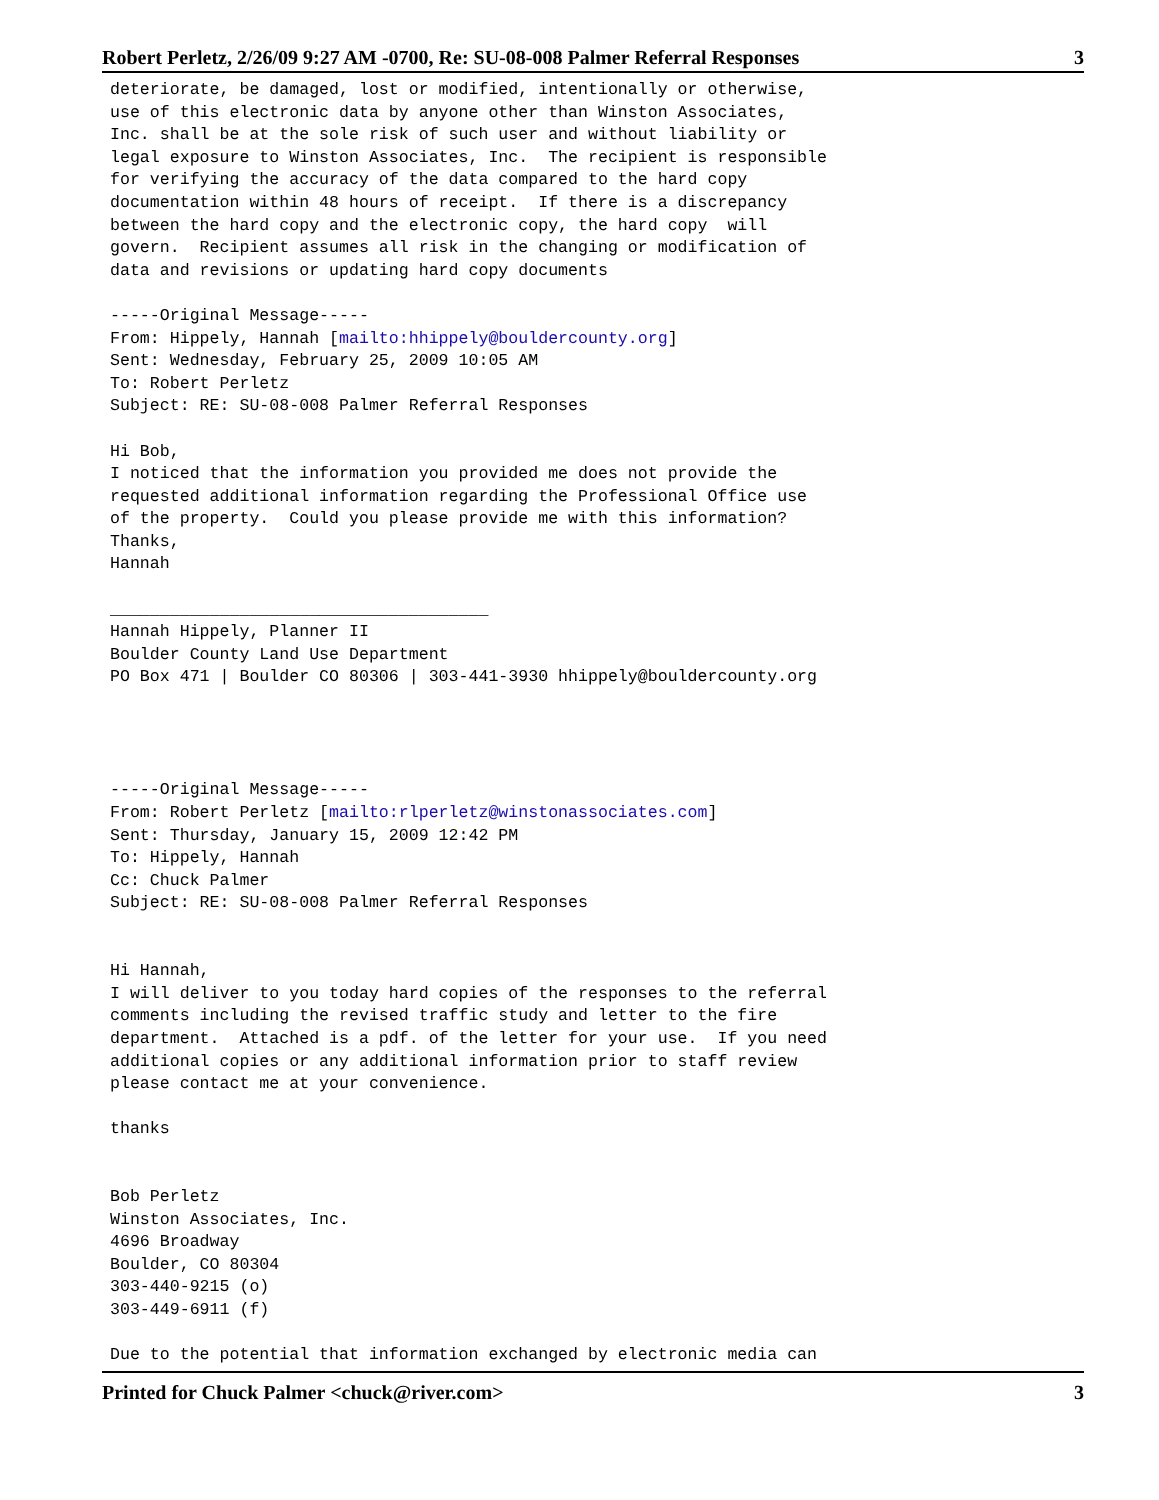Robert Perletz, 2/26/09 9:27 AM -0700, Re: SU-08-008 Palmer Referral Responses 3
deteriorate, be damaged, lost or modified, intentionally or otherwise,
use of this electronic data by anyone other than Winston Associates,
Inc. shall be at the sole risk of such user and without liability or
legal exposure to Winston Associates, Inc.  The recipient is responsible
for verifying the accuracy of the data compared to the hard copy
documentation within 48 hours of receipt.  If there is a discrepancy
between the hard copy and the electronic copy, the hard copy  will
govern.  Recipient assumes all risk in the changing or modification of
data and revisions or updating hard copy documents

-----Original Message-----
From: Hippely, Hannah [mailto:hhippely@bouldercounty.org]
Sent: Wednesday, February 25, 2009 10:05 AM
To: Robert Perletz
Subject: RE: SU-08-008 Palmer Referral Responses

Hi Bob,
I noticed that the information you provided me does not provide the
requested additional information regarding the Professional Office use
of the property.  Could you please provide me with this information?
Thanks,
Hannah

______________________________________
Hannah Hippely, Planner II
Boulder County Land Use Department
PO Box 471 | Boulder CO 80306 | 303-441-3930 hhippely@bouldercounty.org




-----Original Message-----
From: Robert Perletz [mailto:rlperletz@winstonassociates.com]
Sent: Thursday, January 15, 2009 12:42 PM
To: Hippely, Hannah
Cc: Chuck Palmer
Subject: RE: SU-08-008 Palmer Referral Responses


Hi Hannah,
I will deliver to you today hard copies of the responses to the referral
comments including the revised traffic study and letter to the fire
department.  Attached is a pdf. of the letter for your use.  If you need
additional copies or any additional information prior to staff review
please contact me at your convenience.

thanks


Bob Perletz
Winston Associates, Inc.
4696 Broadway
Boulder, CO 80304
303-440-9215 (o)
303-449-6911 (f)

Due to the potential that information exchanged by electronic media can
Printed for Chuck Palmer <chuck@river.com> 3